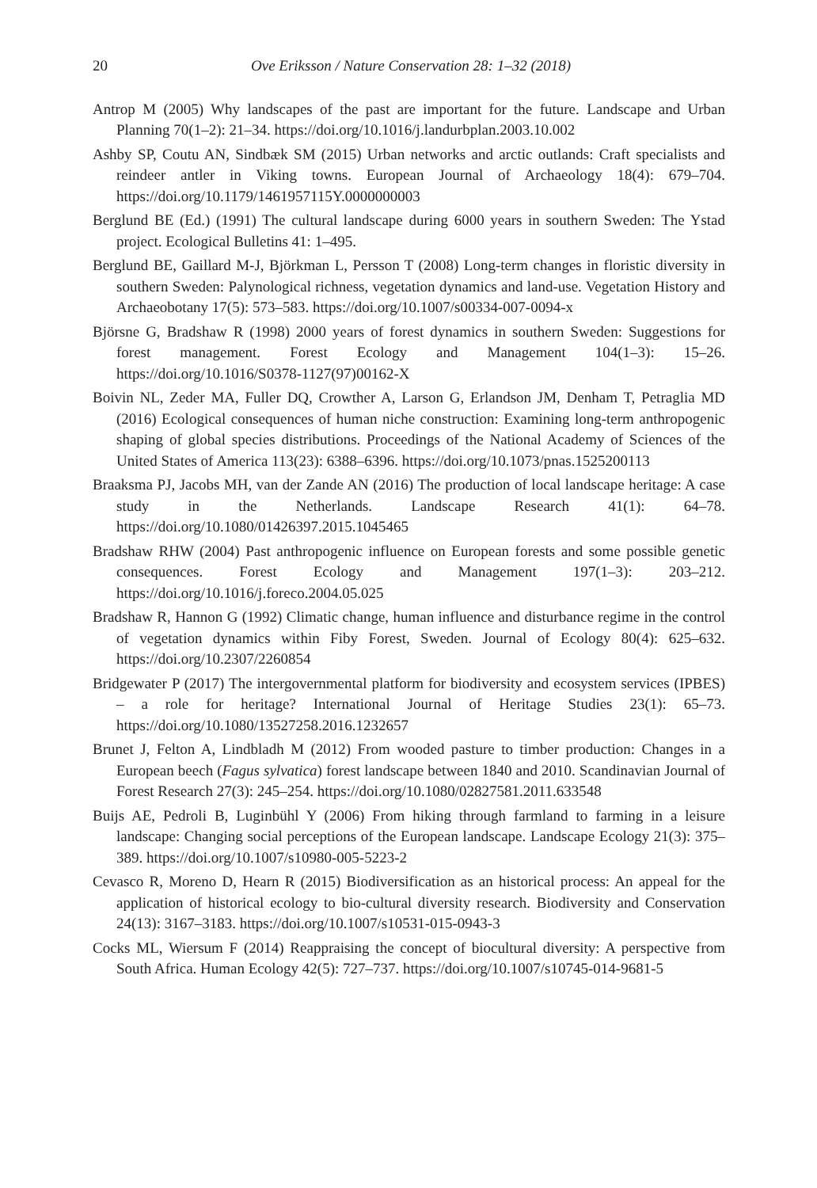20 Ove Eriksson / Nature Conservation 28: 1–32 (2018)
Antrop M (2005) Why landscapes of the past are important for the future. Landscape and Urban Planning 70(1–2): 21–34. https://doi.org/10.1016/j.landurbplan.2003.10.002
Ashby SP, Coutu AN, Sindbæk SM (2015) Urban networks and arctic outlands: Craft specialists and reindeer antler in Viking towns. European Journal of Archaeology 18(4): 679–704. https://doi.org/10.1179/1461957115Y.0000000003
Berglund BE (Ed.) (1991) The cultural landscape during 6000 years in southern Sweden: The Ystad project. Ecological Bulletins 41: 1–495.
Berglund BE, Gaillard M-J, Björkman L, Persson T (2008) Long-term changes in floristic diversity in southern Sweden: Palynological richness, vegetation dynamics and land-use. Vegetation History and Archaeobotany 17(5): 573–583. https://doi.org/10.1007/s00334-007-0094-x
Björsne G, Bradshaw R (1998) 2000 years of forest dynamics in southern Sweden: Suggestions for forest management. Forest Ecology and Management 104(1–3): 15–26. https://doi.org/10.1016/S0378-1127(97)00162-X
Boivin NL, Zeder MA, Fuller DQ, Crowther A, Larson G, Erlandson JM, Denham T, Petraglia MD (2016) Ecological consequences of human niche construction: Examining long-term anthropogenic shaping of global species distributions. Proceedings of the National Academy of Sciences of the United States of America 113(23): 6388–6396. https://doi.org/10.1073/pnas.1525200113
Braaksma PJ, Jacobs MH, van der Zande AN (2016) The production of local landscape heritage: A case study in the Netherlands. Landscape Research 41(1): 64–78. https://doi.org/10.1080/01426397.2015.1045465
Bradshaw RHW (2004) Past anthropogenic influence on European forests and some possible genetic consequences. Forest Ecology and Management 197(1–3): 203–212. https://doi.org/10.1016/j.foreco.2004.05.025
Bradshaw R, Hannon G (1992) Climatic change, human influence and disturbance regime in the control of vegetation dynamics within Fiby Forest, Sweden. Journal of Ecology 80(4): 625–632. https://doi.org/10.2307/2260854
Bridgewater P (2017) The intergovernmental platform for biodiversity and ecosystem services (IPBES) – a role for heritage? International Journal of Heritage Studies 23(1): 65–73. https://doi.org/10.1080/13527258.2016.1232657
Brunet J, Felton A, Lindbladh M (2012) From wooded pasture to timber production: Changes in a European beech (Fagus sylvatica) forest landscape between 1840 and 2010. Scandinavian Journal of Forest Research 27(3): 245–254. https://doi.org/10.1080/02827581.2011.633548
Buijs AE, Pedroli B, Luginbühl Y (2006) From hiking through farmland to farming in a leisure landscape: Changing social perceptions of the European landscape. Landscape Ecology 21(3): 375–389. https://doi.org/10.1007/s10980-005-5223-2
Cevasco R, Moreno D, Hearn R (2015) Biodiversification as an historical process: An appeal for the application of historical ecology to bio-cultural diversity research. Biodiversity and Conservation 24(13): 3167–3183. https://doi.org/10.1007/s10531-015-0943-3
Cocks ML, Wiersum F (2014) Reappraising the concept of biocultural diversity: A perspective from South Africa. Human Ecology 42(5): 727–737. https://doi.org/10.1007/s10745-014-9681-5